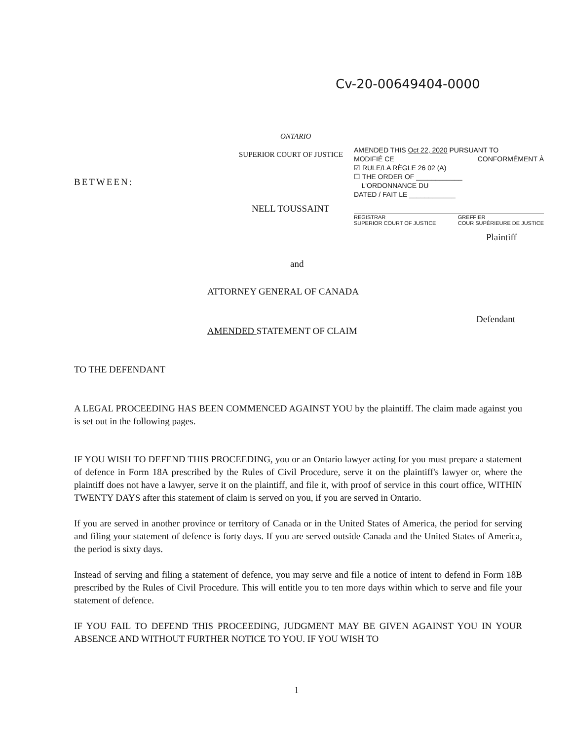Cv-20-00649404-0000
ONTARIO
SUPERIOR COURT OF JUSTICE
AMENDED THIS Oct 22, 2020 PURSUANT TO
MODIFIÉ CE CONFORMÉMENT À
☑ RULE/LA RÈGLE 26 02 (A)
☐ THE ORDER OF ____________
L'ORDONNANCE DU
DATED / FAIT LE ____________
REGISTRAR
SUPERIOR COURT OF JUSTICE GREFFIER
COUR SUPÉRIEURE DE JUSTICE
BETWEEN:
NELL TOUSSAINT
Plaintiff
and
ATTORNEY GENERAL OF CANADA
Defendant
AMENDED STATEMENT OF CLAIM
TO THE DEFENDANT
A LEGAL PROCEEDING HAS BEEN COMMENCED AGAINST YOU by the plaintiff. The claim made against you is set out in the following pages.
IF YOU WISH TO DEFEND THIS PROCEEDING, you or an Ontario lawyer acting for you must prepare a statement of defence in Form 18A prescribed by the Rules of Civil Procedure, serve it on the plaintiff's lawyer or, where the plaintiff does not have a lawyer, serve it on the plaintiff, and file it, with proof of service in this court office, WITHIN TWENTY DAYS after this statement of claim is served on you, if you are served in Ontario.
If you are served in another province or territory of Canada or in the United States of America, the period for serving and filing your statement of defence is forty days. If you are served outside Canada and the United States of America, the period is sixty days.
Instead of serving and filing a statement of defence, you may serve and file a notice of intent to defend in Form 18B prescribed by the Rules of Civil Procedure. This will entitle you to ten more days within which to serve and file your statement of defence.
IF YOU FAIL TO DEFEND THIS PROCEEDING, JUDGMENT MAY BE GIVEN AGAINST YOU IN YOUR ABSENCE AND WITHOUT FURTHER NOTICE TO YOU. IF YOU WISH TO
1